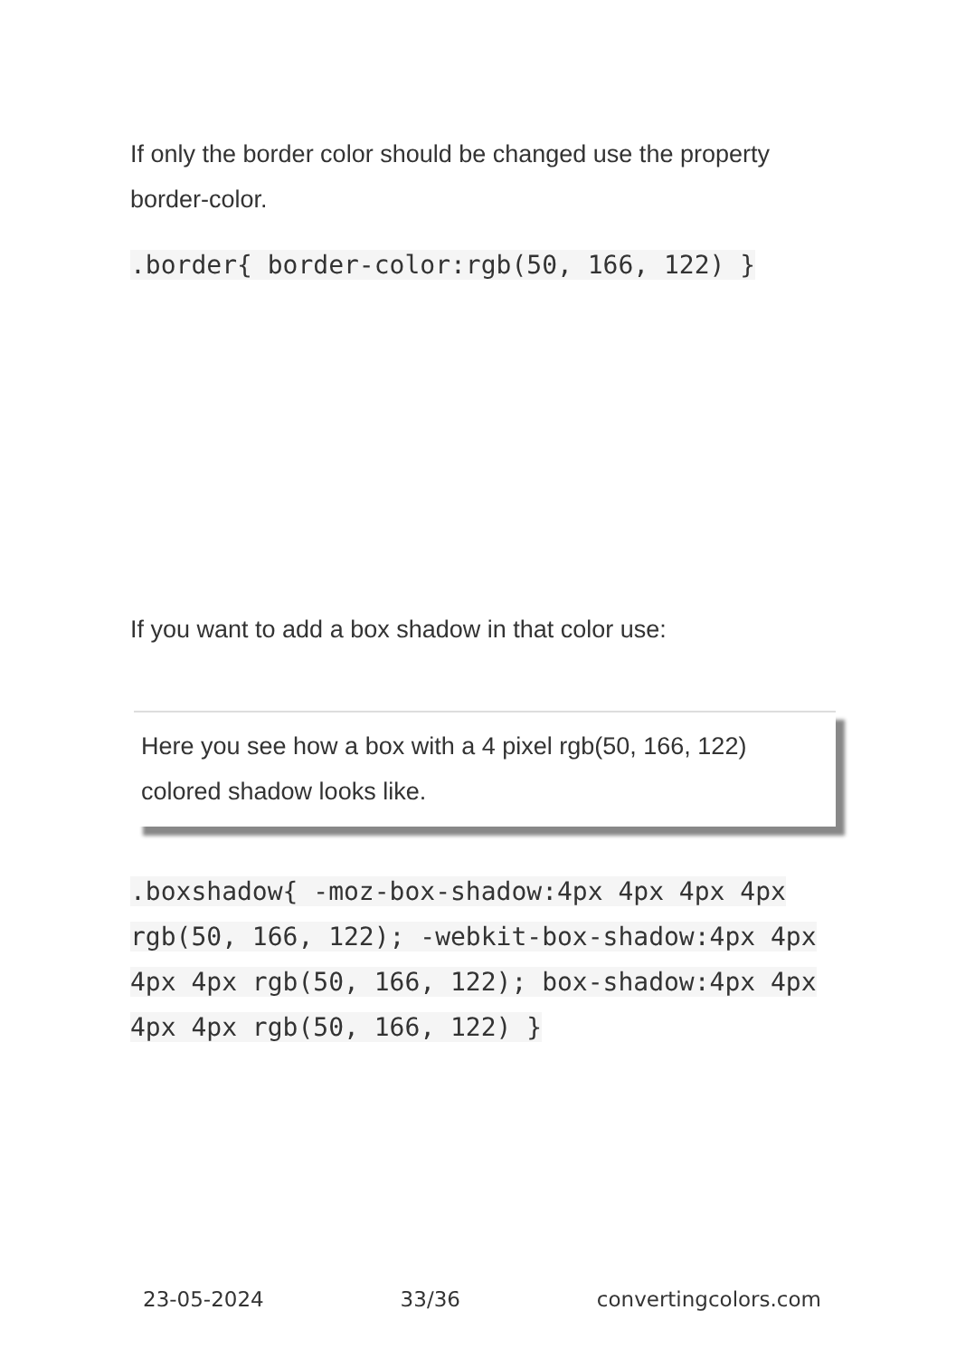If only the border color should be changed use the property border-color.
.border{ border-color:rgb(50, 166, 122) }
If you want to add a box shadow in that color use:
Here you see how a box with a 4 pixel rgb(50, 166, 122) colored shadow looks like.
.boxshadow{ -moz-box-shadow:4px 4px 4px 4px rgb(50, 166, 122); -webkit-box-shadow:4px 4px 4px 4px rgb(50, 166, 122); box-shadow:4px 4px 4px 4px rgb(50, 166, 122) }
23-05-2024 33/36 convertingcolors.com